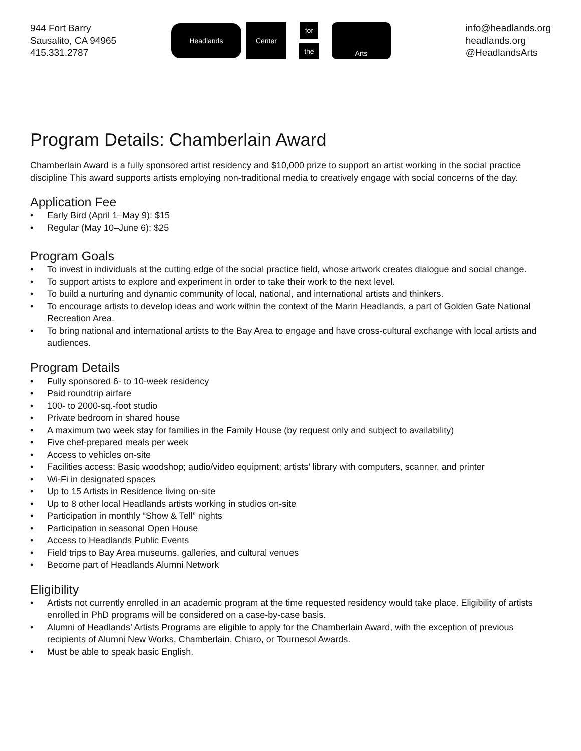944 Fort Barry
Sausalito, CA 94965
415.331.2787
Headlands
Center
for
the
Arts
info@headlands.org
headlands.org
@HeadlandsArts
Program Details: Chamberlain Award
Chamberlain Award is a fully sponsored artist residency and $10,000 prize to support an artist working in the social practice discipline This award supports artists employing non-traditional media to creatively engage with social concerns of the day.
Application Fee
• Early Bird (April 1–May 9): $15
• Regular (May 10–June 6): $25
Program Goals
• To invest in individuals at the cutting edge of the social practice field, whose artwork creates dialogue and social change.
• To support artists to explore and experiment in order to take their work to the next level.
• To build a nurturing and dynamic community of local, national, and international artists and thinkers.
• To encourage artists to develop ideas and work within the context of the Marin Headlands, a part of Golden Gate National Recreation Area.
• To bring national and international artists to the Bay Area to engage and have cross-cultural exchange with local artists and audiences.
Program Details
• Fully sponsored 6- to 10-week residency
• Paid roundtrip airfare
• 100- to 2000-sq.-foot studio
• Private bedroom in shared house
• A maximum two week stay for families in the Family House (by request only and subject to availability)
• Five chef-prepared meals per week
• Access to vehicles on-site
• Facilities access: Basic woodshop; audio/video equipment; artists’ library with computers, scanner, and printer
• Wi-Fi in designated spaces
• Up to 15 Artists in Residence living on-site
• Up to 8 other local Headlands artists working in studios on-site
• Participation in monthly “Show & Tell” nights
• Participation in seasonal Open House
• Access to Headlands Public Events
• Field trips to Bay Area museums, galleries, and cultural venues
• Become part of Headlands Alumni Network
Eligibility
• Artists not currently enrolled in an academic program at the time requested residency would take place. Eligibility of artists enrolled in PhD programs will be considered on a case-by-case basis.
• Alumni of Headlands’ Artists Programs are eligible to apply for the Chamberlain Award, with the exception of previous recipients of Alumni New Works, Chamberlain, Chiaro, or Tournesol Awards.
• Must be able to speak basic English.